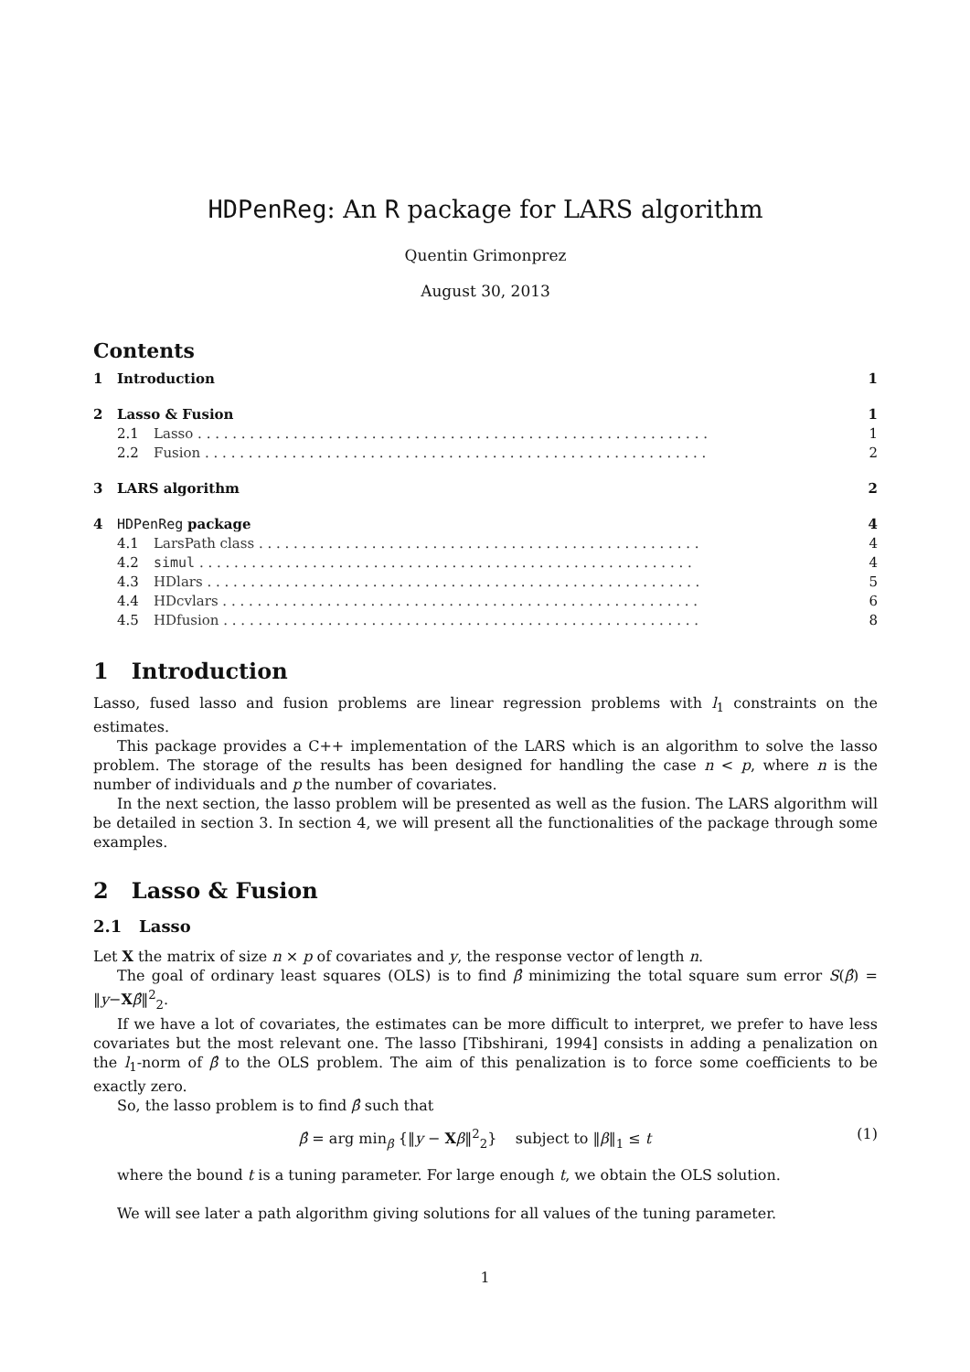HDPenReg: An R package for LARS algorithm
Quentin Grimonprez
August 30, 2013
Contents
| 1 | Introduction | | 1 |
| 2 | Lasso & Fusion | | 1 |
| | 2.1 | Lasso . . . . . . . . . . . . . . . . . . . . . . . . . . . . . . . . . . . . . . . . . . . . . . . . . . . . . . . . . . . | 1 |
| | 2.2 | Fusion . . . . . . . . . . . . . . . . . . . . . . . . . . . . . . . . . . . . . . . . . . . . . . . . . . . . . . . . . . | 2 |
| 3 | LARS algorithm | | 2 |
| 4 | HDPenReg package | | 4 |
| | 4.1 | LarsPath class . . . . . . . . . . . . . . . . . . . . . . . . . . . . . . . . . . . . . . . . . . . . . . . . . . . | 4 |
| | 4.2 | simul . . . . . . . . . . . . . . . . . . . . . . . . . . . . . . . . . . . . . . . . . . . . . . . . . . . . . . . . . | 4 |
| | 4.3 | HDlars . . . . . . . . . . . . . . . . . . . . . . . . . . . . . . . . . . . . . . . . . . . . . . . . . . . . . . . . . | 5 |
| | 4.4 | HDcvlars . . . . . . . . . . . . . . . . . . . . . . . . . . . . . . . . . . . . . . . . . . . . . . . . . . . . . . . | 6 |
| | 4.5 | HDfusion . . . . . . . . . . . . . . . . . . . . . . . . . . . . . . . . . . . . . . . . . . . . . . . . . . . . . . . | 8 |
1 Introduction
Lasso, fused lasso and fusion problems are linear regression problems with l<sub>1</sub> constraints on the estimates.
This package provides a C++ implementation of the LARS which is an algorithm to solve the lasso problem. The storage of the results has been designed for handling the case n < p, where n is the number of individuals and p the number of covariates.
In the next section, the lasso problem will be presented as well as the fusion. The LARS algorithm will be detailed in section 3. In section 4, we will present all the functionalities of the package through some examples.
2 Lasso & Fusion
2.1 Lasso
Let X the matrix of size n × p of covariates and y, the response vector of length n.
The goal of ordinary least squares (OLS) is to find β̂ minimizing the total square sum error S(β̂) = ‖y−Xβ̂‖<sup>2</sup><sub>2</sub>.
If we have a lot of covariates, the estimates can be more difficult to interpret, we prefer to have less covariates but the most relevant one. The lasso [Tibshirani, 1994] consists in adding a penalization on the l<sub>1</sub>-norm of β̂ to the OLS problem. The aim of this penalization is to force some coefficients to be exactly zero.
So, the lasso problem is to find β̂ such that
β̂ = arg min<sub>β</sub> {‖y − Xβ‖<sup>2</sup><sub>2</sub>} subject to ‖β‖<sub>1</sub> ≤ t
(1)
where the bound t is a tuning parameter. For large enough t, we obtain the OLS solution.
We will see later a path algorithm giving solutions for all values of the tuning parameter.
1